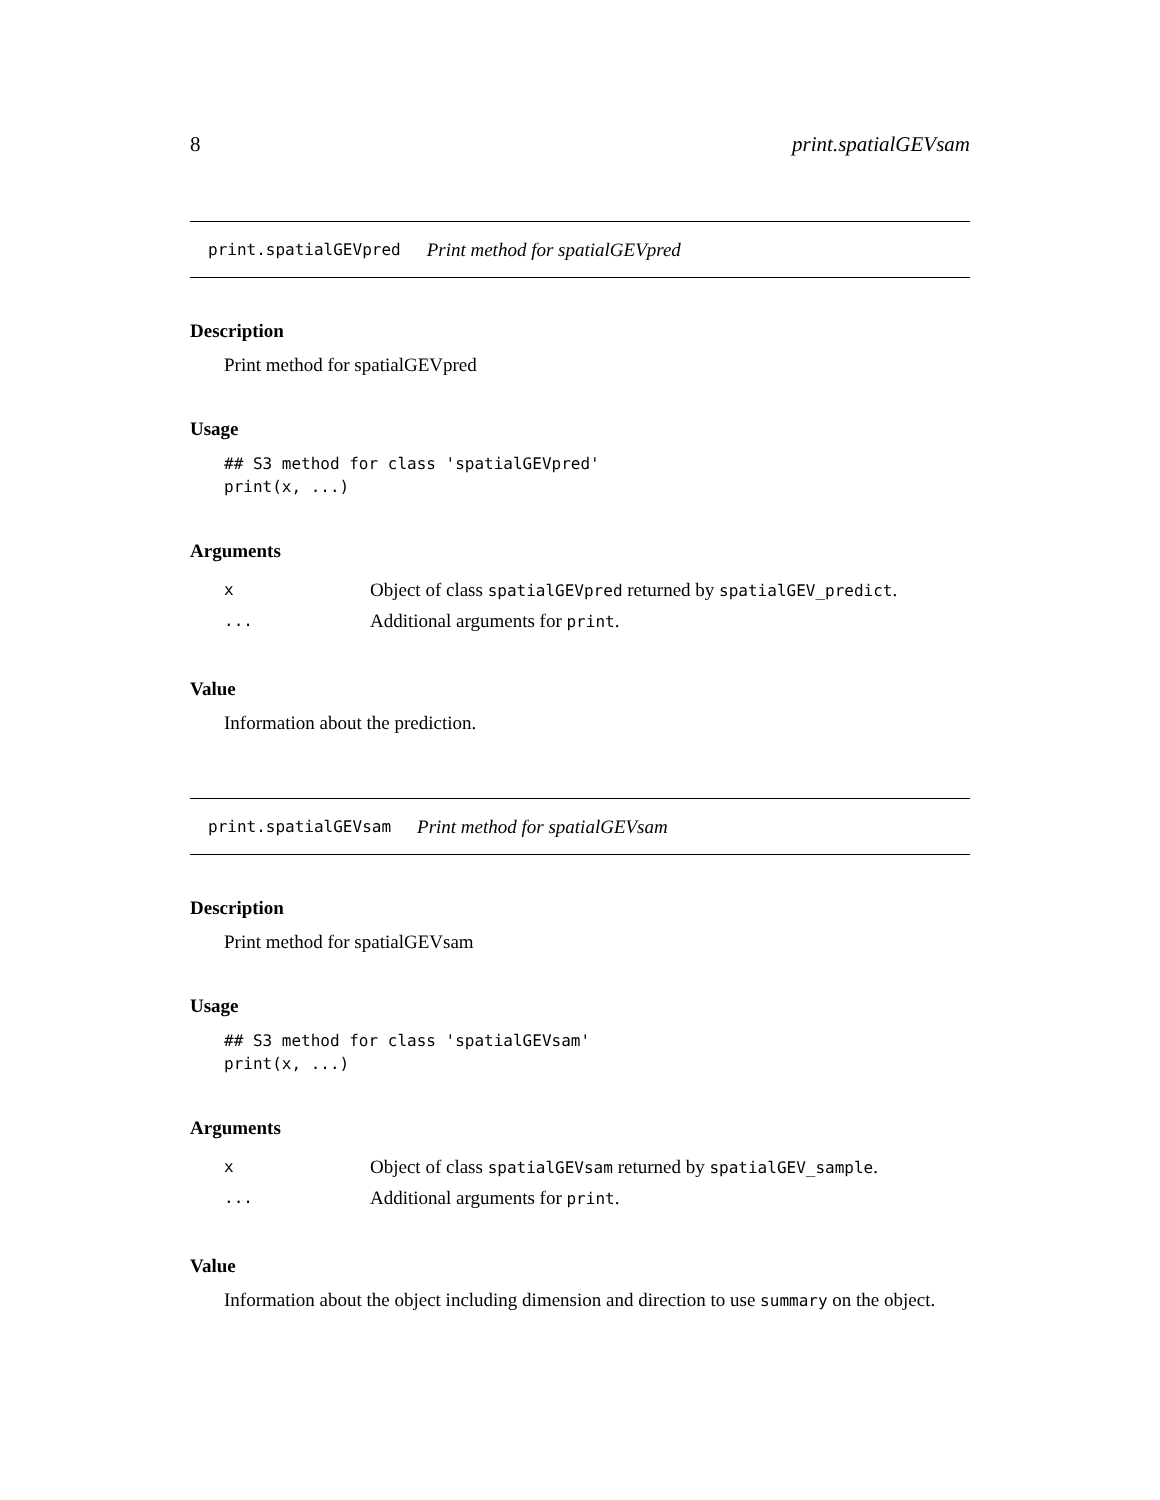8 print.spatialGEVsam
print.spatialGEVpred Print method for spatialGEVpred
Description
Print method for spatialGEVpred
Usage
## S3 method for class 'spatialGEVpred'
print(x, ...)
Arguments
| x | Object of class spatialGEVpred returned by spatialGEV_predict . |
| ... | Additional arguments for print . |
Value
Information about the prediction.
print.spatialGEVsam Print method for spatialGEVsam
Description
Print method for spatialGEVsam
Usage
## S3 method for class 'spatialGEVsam'
print(x, ...)
Arguments
| x | Object of class spatialGEVsam returned by spatialGEV_sample . |
| ... | Additional arguments for print . |
Value
Information about the object including dimension and direction to use summary on the object.